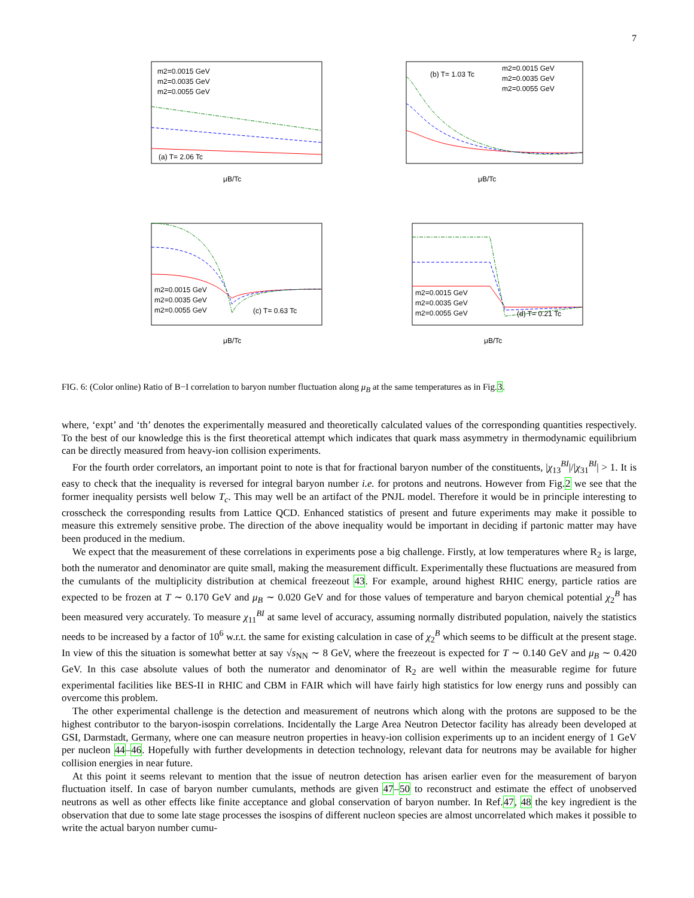7
m2=0.0015 GeV
m2=0.0035 GeV
m2=0.0055 GeV
(a) T= 2.06 Tc
μB/Tc
(b) T= 1.03 Tc
m2=0.0015 GeV
m2=0.0035 GeV
m2=0.0055 GeV
μB/Tc
m2=0.0015 GeV
m2=0.0035 GeV
m2=0.0055 GeV
(c) T= 0.63 Tc
μB/Tc
m2=0.0015 GeV
m2=0.0035 GeV
m2=0.0055 GeV
(d) T= 0.21 Tc
μB/Tc
FIG. 6: (Color online) Ratio of B−I correlation to baryon number fluctuation along μ<sub>B</sub> at the same temperatures as in Fig.3.
where, ‘expt’ and ‘th’ denotes the experimentally measured and theoretically calculated values of the corresponding quantities respectively. To the best of our knowledge this is the first theoretical attempt which indicates that quark mass asymmetry in thermodynamic equilibrium can be directly measured from heavy-ion collision experiments.
For the fourth order correlators, an important point to note is that for fractional baryon number of the constituents, |χ<sub>13</sub><sup>BI</sup>|/|χ<sub>31</sub><sup>BI</sup>| > 1. It is easy to check that the inequality is reversed for integral baryon number i.e. for protons and neutrons. However from Fig.2 we see that the former inequality persists well below T<sub>c</sub>. This may well be an artifact of the PNJL model. Therefore it would be in principle interesting to crosscheck the corresponding results from Lattice QCD. Enhanced statistics of present and future experiments may make it possible to measure this extremely sensitive probe. The direction of the above inequality would be important in deciding if partonic matter may have been produced in the medium.
We expect that the measurement of these correlations in experiments pose a big challenge. Firstly, at low temperatures where R<sub>2</sub> is large, both the numerator and denominator are quite small, making the measurement difficult. Experimentally these fluctuations are measured from the cumulants of the multiplicity distribution at chemical freezeout 43. For example, around highest RHIC energy, particle ratios are expected to be frozen at T ∼ 0.170 GeV and μ<sub>B</sub> ∼ 0.020 GeV and for those values of temperature and baryon chemical potential χ<sub>2</sub><sup>B</sup> has been measured very accurately. To measure χ<sub>11</sub><sup>BI</sup> at same level of accuracy, assuming normally distributed population, naively the statistics needs to be increased by a factor of 10<sup>6</sup> w.r.t. the same for existing calculation in case of χ<sub>2</sub><sup>B</sup> which seems to be difficult at the present stage. In view of this the situation is somewhat better at say √s<sub>NN</sub> ∼ 8 GeV, where the freezeout is expected for T ∼ 0.140 GeV and μ<sub>B</sub> ∼ 0.420 GeV. In this case absolute values of both the numerator and denominator of R<sub>2</sub> are well within the measurable regime for future experimental facilities like BES-II in RHIC and CBM in FAIR which will have fairly high statistics for low energy runs and possibly can overcome this problem.
The other experimental challenge is the detection and measurement of neutrons which along with the protons are supposed to be the highest contributor to the baryon-isospin correlations. Incidentally the Large Area Neutron Detector facility has already been developed at GSI, Darmstadt, Germany, where one can measure neutron properties in heavy-ion collision experiments up to an incident energy of 1 GeV per nucleon 44–46. Hopefully with further developments in detection technology, relevant data for neutrons may be available for higher collision energies in near future.
At this point it seems relevant to mention that the issue of neutron detection has arisen earlier even for the measurement of baryon fluctuation itself. In case of baryon number cumulants, methods are given 47–50 to reconstruct and estimate the effect of unobserved neutrons as well as other effects like finite acceptance and global conservation of baryon number. In Ref.47, 48 the key ingredient is the observation that due to some late stage processes the isospins of different nucleon species are almost uncorrelated which makes it possible to write the actual baryon number cumu-